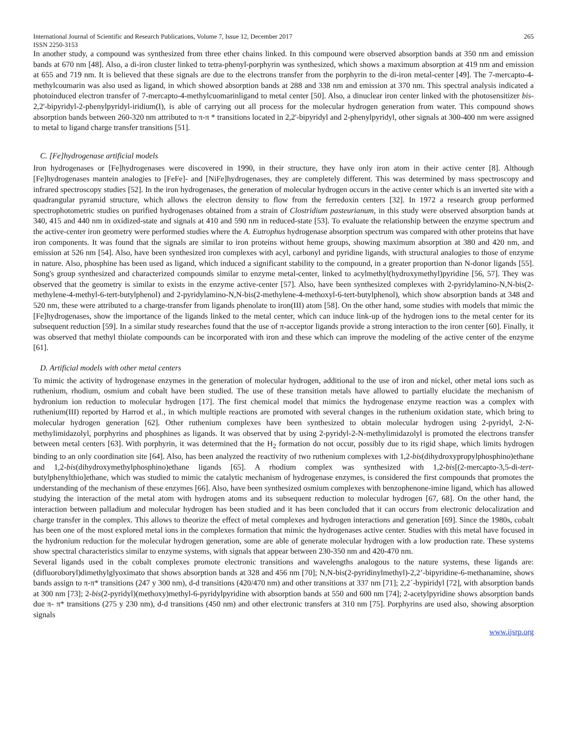International Journal of Scientific and Research Publications, Volume 7, Issue 12, December 2017 265
ISSN 2250-3153
In another study, a compound was synthesized from three ether chains linked. In this compound were observed absorption bands at 350 nm and emission bands at 670 nm [48]. Also, a di-iron cluster linked to tetra-phenyl-porphyrin was synthesized, which shows a maximum absorption at 419 nm and emission at 655 and 719 nm. It is believed that these signals are due to the electrons transfer from the porphyrin to the di-iron metal-center [49]. The 7-mercapto-4-methylcoumarin was also used as ligand, in which showed absorption bands at 288 and 338 nm and emission at 370 nm. This spectral analysis indicated a photoinduced electron transfer of 7-mercapto-4-methylcuomarinligand to metal center [50]. Also, a dinuclear iron center linked with the photosensitizer bis-2,2'-bipyridyl-2-phenylpyridyl-iridium(I), is able of carrying out all process for the molecular hydrogen generation from water. This compound shows absorption bands between 260-320 nm attributed to π-π * transitions located in 2,2'-bipyridyl and 2-phenylpyridyl, other signals at 300-400 nm were assigned to metal to ligand charge transfer transitions [51].
C. [Fe]hydrogenase artificial models
Iron hydrogenases or [Fe]hydrogenases were discovered in 1990, in their structure, they have only iron atom in their active center [8]. Although [Fe]hydrogenases mantein analogies to [FeFe]- and [NiFe]hydrogenases, they are completely different. This was determined by mass spectroscopy and infrared spectroscopy studies [52]. In the iron hydrogenases, the generation of molecular hydrogen occurs in the active center which is an inverted site with a quadrangular pyramid structure, which allows the electron density to flow from the ferredoxin centers [32]. In 1972 a research group performed spectrophotometric studies on purified hydrogenases obtained from a strain of Clostridium pasteurianum, in this study were observed absorption bands at 340, 415 and 440 nm in oxidized-state and signals at 410 and 590 nm in reduced-state [53]. To evaluate the relationship between the enzyme spectrum and the active-center iron geometry were performed studies where the A. Eutrophus hydrogenase absorption spectrum was compared with other proteins that have iron components. It was found that the signals are similar to iron proteins without heme groups, showing maximum absorption at 380 and 420 nm, and emission at 526 nm [54]. Also, have been synthesized iron complexes with acyl, carbonyl and pyridine ligands, with structural analogies to those of enzyme in nature. Also, phosphine has been used as ligand, which induced a significant stability to the compound, in a greater proportion than N-donor ligands [55]. Song's group synthesized and characterized compounds similar to enzyme metal-center, linked to acylmethyl(hydroxymethyl)pyridine [56, 57]. They was observed that the geometry is similar to exists in the enzyme active-center [57]. Also, have been synthesized complexes with 2-pyridylamino-N,N-bis(2-methylene-4-methyl-6-tert-butylphenol) and 2-pyridylamino-N,N-bis(2-methylene-4-methoxyl-6-tert-butylphenol), which show absorption bands at 348 and 520 nm, these were attributed to a charge-transfer from ligands phenolate to iron(III) atom [58]. On the other hand, some studies with models that mimic the [Fe]hydrogenases, show the importance of the ligands linked to the metal center, which can induce link-up of the hydrogen ions to the metal center for its subsequent reduction [59]. In a similar study researches found that the use of π-acceptor ligands provide a strong interaction to the iron center [60]. Finally, it was observed that methyl thiolate compounds can be incorporated with iron and these which can improve the modeling of the active center of the enzyme [61].
D. Artificial models with other metal centers
To mimic the activity of hydrogenase enzymes in the generation of molecular hydrogen, additional to the use of iron and nickel, other metal ions such as ruthenium, rhodium, osmium and cobalt have been studied. The use of these transition metals have allowed to partially elucidate the mechanism of hydronium ion reduction to molecular hydrogen [17]. The first chemical model that mimics the hydrogenase enzyme reaction was a complex with ruthenium(III) reported by Harrod et al., in which multiple reactions are promoted with several changes in the ruthenium oxidation state, which bring to molecular hydrogen generation [62]. Other ruthenium complexes have been synthesized to obtain molecular hydrogen using 2-pyridyl, 2-N-methylimidazolyl, porphyrins and phosphines as ligands. It was observed that by using 2-pyridyl-2-N-methylimidazolyl is promoted the electrons transfer between metal centers [63]. With porphyrin, it was determined that the H<sub>2</sub> formation do not occur, possibly due to its rigid shape, which limits hydrogen binding to an only coordination site [64]. Also, has been analyzed the reactivity of two ruthenium complexes with 1,2-bis(dihydroxypropylphosphino)ethane and 1,2-bis(dihydroxymethylphosphino)ethane ligands [65]. A rhodium complex was synthesized with 1,2-bis[(2-mercapto-3,5-di-tert-butylphenylthio]ethane, which was studied to mimic the catalytic mechanism of hydrogenase enzymes, is considered the first compounds that promotes the understanding of the mechanism of these enzymes [66]. Also, have been synthesized osmium complexes with benzophenone-imine ligand, which has allowed studying the interaction of the metal atom with hydrogen atoms and its subsequent reduction to molecular hydrogen [67, 68]. On the other hand, the interaction between palladium and molecular hydrogen has been studied and it has been concluded that it can occurs from electronic delocalization and charge transfer in the complex. This allows to theorize the effect of metal complexes and hydrogen interactions and generation [69]. Since the 1980s, cobalt has been one of the most explored metal ions in the complexes formation that mimic the hydrogenases active center. Studies with this metal have focused in the hydronium reduction for the molecular hydrogen generation, some are able of generate molecular hydrogen with a low production rate. These systems show spectral characteristics similar to enzyme systems, with signals that appear between 230-350 nm and 420-470 nm.
Several ligands used in the cobalt complexes promote electronic transitions and wavelengths analogous to the nature systems, these ligands are: (difluoroboryl)dimethylglyoximato that shows absorption bands at 328 and 456 nm [70]; N,N-bis(2-pyridinylmethyl)-2,2’-bipyridine-6-methanamine, shows bands assign to π-π* transitions (247 y 300 nm), d-d transitions (420/470 nm) and other transitions at 337 nm [71]; 2,2´-bypiridyl [72], with absorption bands at 300 nm [73]; 2-bis(2-pyridyl)(methoxy)methyl-6-pyridylpyridine with absorption bands at 550 and 600 nm [74]; 2-acetylpyridine shows absorption bands due π- π* transitions (275 y 230 nm), d-d transitions (450 nm) and other electronic transfers at 310 nm [75]. Porphyrins are used also, showing absorption signals
www.ijsrp.org